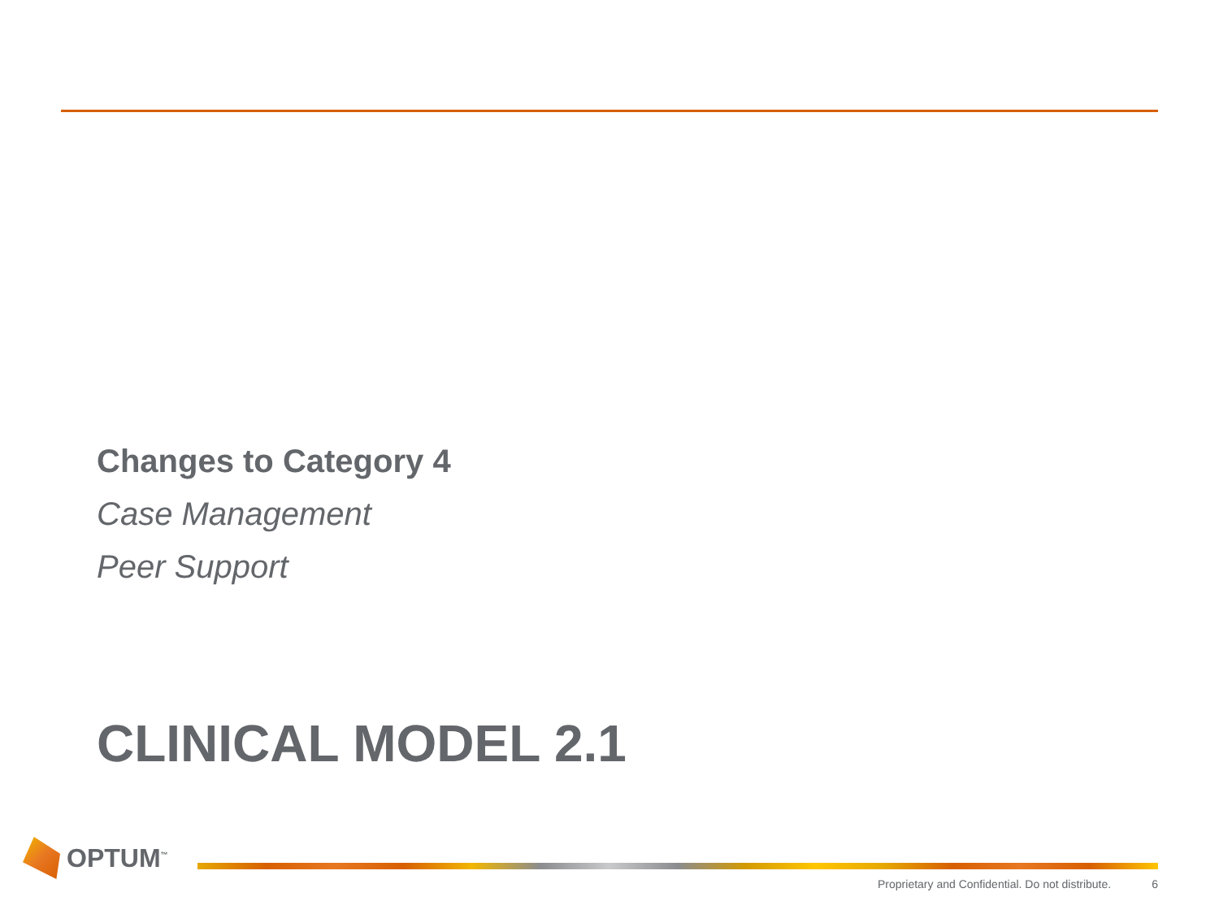Changes to Category 4
Case Management
Peer Support
CLINICAL MODEL 2.1
OPTUM<sup>™</sup>
Proprietary and Confidential. Do not distribute. 6